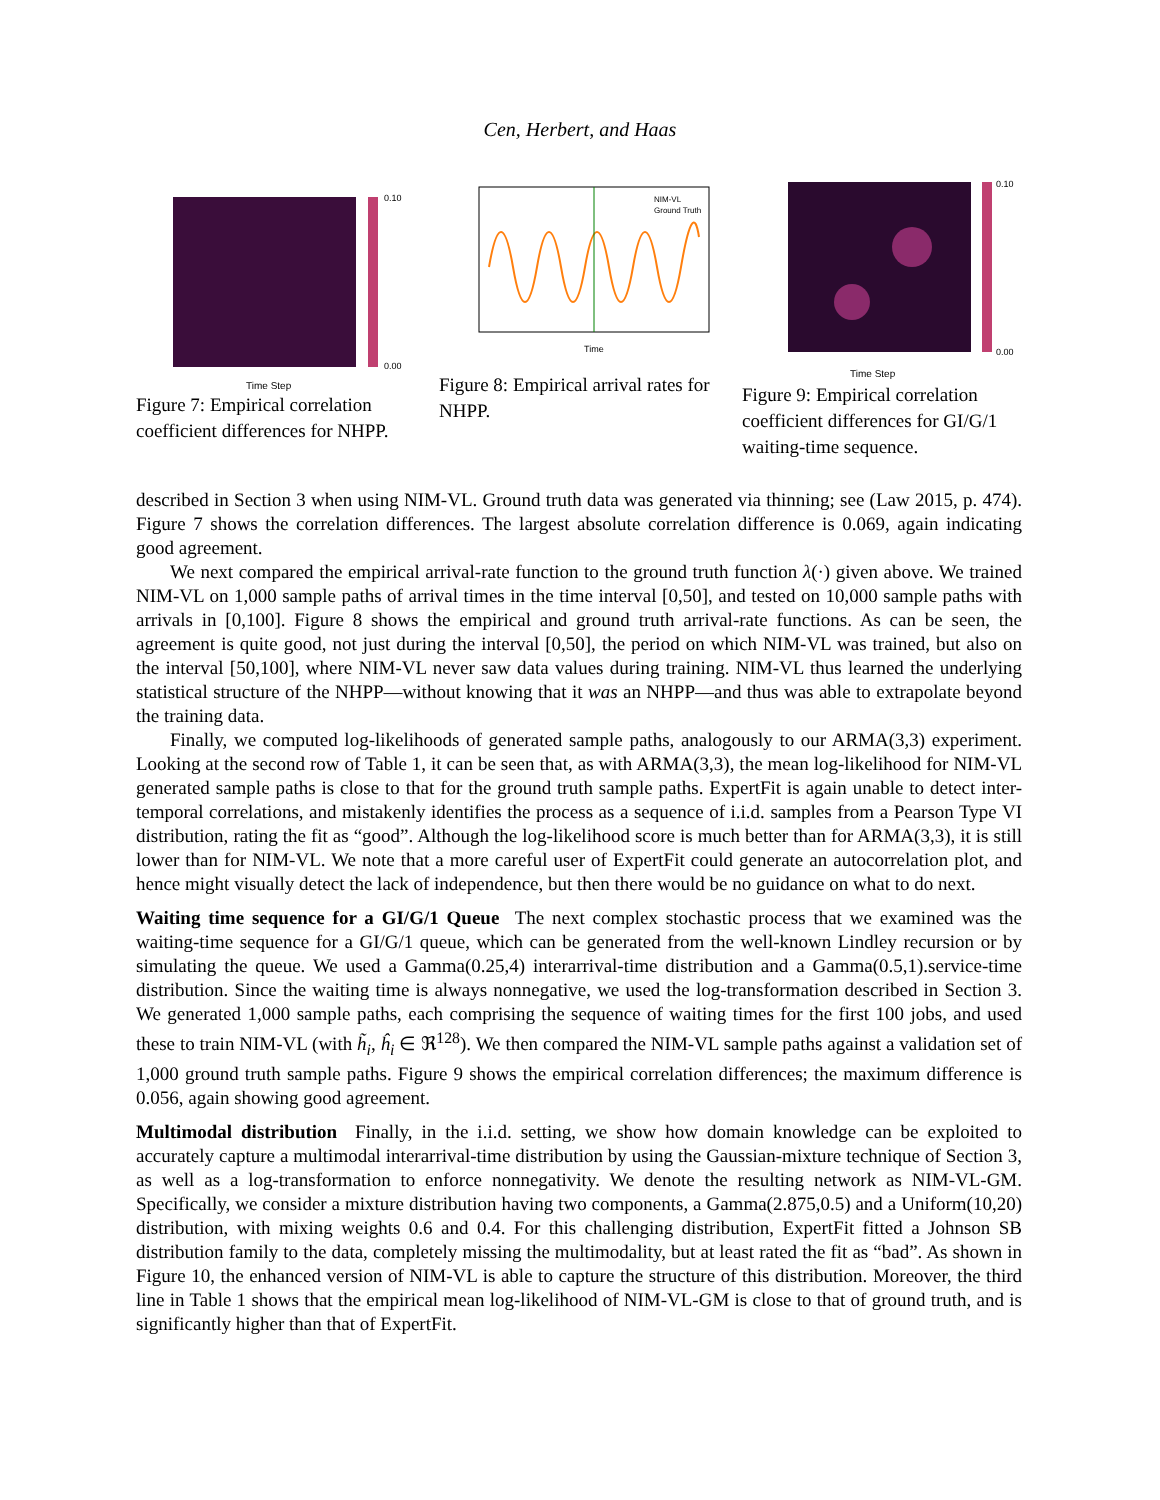Cen, Herbert, and Haas
Time Step
0.10
0.00
Figure 7: Empirical correlation coefficient differences for NHPP.
Time
NIM-VL
Ground Truth
Figure 8: Empirical arrival rates for NHPP.
Time Step
0.10
0.00
Figure 9: Empirical correlation coefficient differences for GI/G/1 waiting-time sequence.
described in Section 3 when using NIM-VL. Ground truth data was generated via thinning; see (Law 2015, p. 474). Figure 7 shows the correlation differences. The largest absolute correlation difference is 0.069, again indicating good agreement.
We next compared the empirical arrival-rate function to the ground truth function λ(·) given above. We trained NIM-VL on 1,000 sample paths of arrival times in the time interval [0,50], and tested on 10,000 sample paths with arrivals in [0,100]. Figure 8 shows the empirical and ground truth arrival-rate functions. As can be seen, the agreement is quite good, not just during the interval [0,50], the period on which NIM-VL was trained, but also on the interval [50,100], where NIM-VL never saw data values during training. NIM-VL thus learned the underlying statistical structure of the NHPP—without knowing that it was an NHPP—and thus was able to extrapolate beyond the training data.
Finally, we computed log-likelihoods of generated sample paths, analogously to our ARMA(3,3) experiment. Looking at the second row of Table 1, it can be seen that, as with ARMA(3,3), the mean log-likelihood for NIM-VL generated sample paths is close to that for the ground truth sample paths. ExpertFit is again unable to detect inter-temporal correlations, and mistakenly identifies the process as a sequence of i.i.d. samples from a Pearson Type VI distribution, rating the fit as “good”. Although the log-likelihood score is much better than for ARMA(3,3), it is still lower than for NIM-VL. We note that a more careful user of ExpertFit could generate an autocorrelation plot, and hence might visually detect the lack of independence, but then there would be no guidance on what to do next.
Waiting time sequence for a GI/G/1 Queue The next complex stochastic process that we examined was the waiting-time sequence for a GI/G/1 queue, which can be generated from the well-known Lindley recursion or by simulating the queue. We used a Gamma(0.25,4) interarrival-time distribution and a Gamma(0.5,1).service-time distribution. Since the waiting time is always nonnegative, we used the log-transformation described in Section 3. We generated 1,000 sample paths, each comprising the sequence of waiting times for the first 100 jobs, and used these to train NIM-VL (with h̃<sub>i</sub>, ĥ<sub>i</sub> ∈ ℜ<sup>128</sup>). We then compared the NIM-VL sample paths against a validation set of 1,000 ground truth sample paths. Figure 9 shows the empirical correlation differences; the maximum difference is 0.056, again showing good agreement.
Multimodal distribution Finally, in the i.i.d. setting, we show how domain knowledge can be exploited to accurately capture a multimodal interarrival-time distribution by using the Gaussian-mixture technique of Section 3, as well as a log-transformation to enforce nonnegativity. We denote the resulting network as NIM-VL-GM. Specifically, we consider a mixture distribution having two components, a Gamma(2.875,0.5) and a Uniform(10,20) distribution, with mixing weights 0.6 and 0.4. For this challenging distribution, ExpertFit fitted a Johnson SB distribution family to the data, completely missing the multimodality, but at least rated the fit as “bad”. As shown in Figure 10, the enhanced version of NIM-VL is able to capture the structure of this distribution. Moreover, the third line in Table 1 shows that the empirical mean log-likelihood of NIM-VL-GM is close to that of ground truth, and is significantly higher than that of ExpertFit.